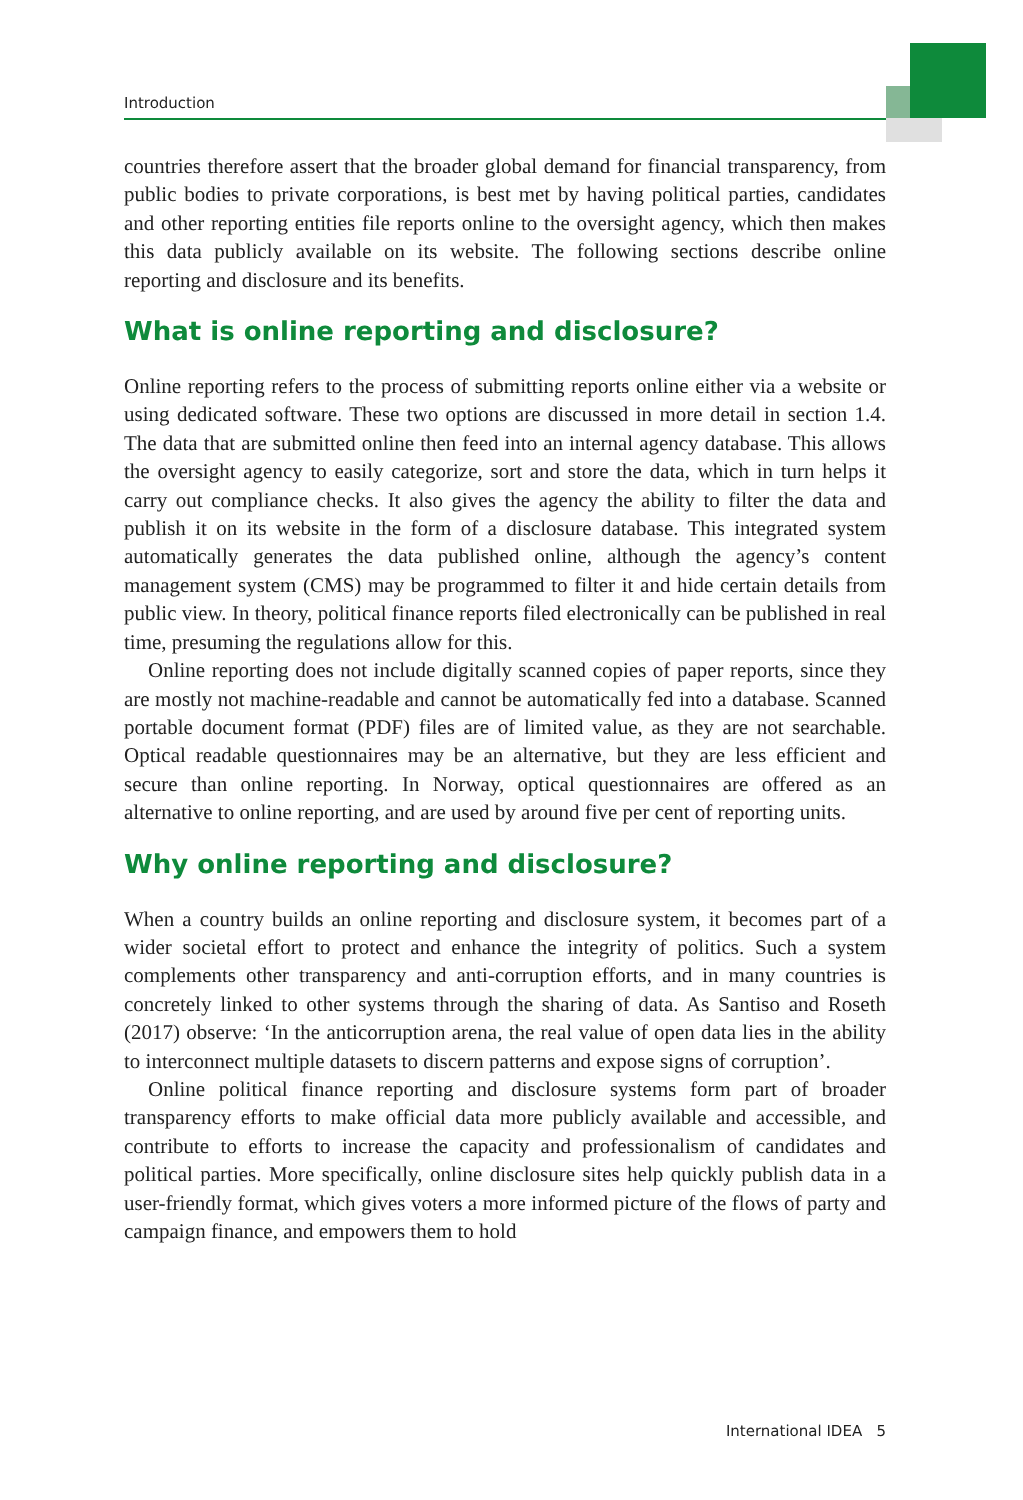Introduction
countries therefore assert that the broader global demand for financial transparency, from public bodies to private corporations, is best met by having political parties, candidates and other reporting entities file reports online to the oversight agency, which then makes this data publicly available on its website. The following sections describe online reporting and disclosure and its benefits.
What is online reporting and disclosure?
Online reporting refers to the process of submitting reports online either via a website or using dedicated software. These two options are discussed in more detail in section 1.4. The data that are submitted online then feed into an internal agency database. This allows the oversight agency to easily categorize, sort and store the data, which in turn helps it carry out compliance checks. It also gives the agency the ability to filter the data and publish it on its website in the form of a disclosure database. This integrated system automatically generates the data published online, although the agency’s content management system (CMS) may be programmed to filter it and hide certain details from public view. In theory, political finance reports filed electronically can be published in real time, presuming the regulations allow for this.
Online reporting does not include digitally scanned copies of paper reports, since they are mostly not machine-readable and cannot be automatically fed into a database. Scanned portable document format (PDF) files are of limited value, as they are not searchable. Optical readable questionnaires may be an alternative, but they are less efficient and secure than online reporting. In Norway, optical questionnaires are offered as an alternative to online reporting, and are used by around five per cent of reporting units.
Why online reporting and disclosure?
When a country builds an online reporting and disclosure system, it becomes part of a wider societal effort to protect and enhance the integrity of politics. Such a system complements other transparency and anti-corruption efforts, and in many countries is concretely linked to other systems through the sharing of data. As Santiso and Roseth (2017) observe: ‘In the anticorruption arena, the real value of open data lies in the ability to interconnect multiple datasets to discern patterns and expose signs of corruption’.
Online political finance reporting and disclosure systems form part of broader transparency efforts to make official data more publicly available and accessible, and contribute to efforts to increase the capacity and professionalism of candidates and political parties. More specifically, online disclosure sites help quickly publish data in a user-friendly format, which gives voters a more informed picture of the flows of party and campaign finance, and empowers them to hold
International IDEA 5